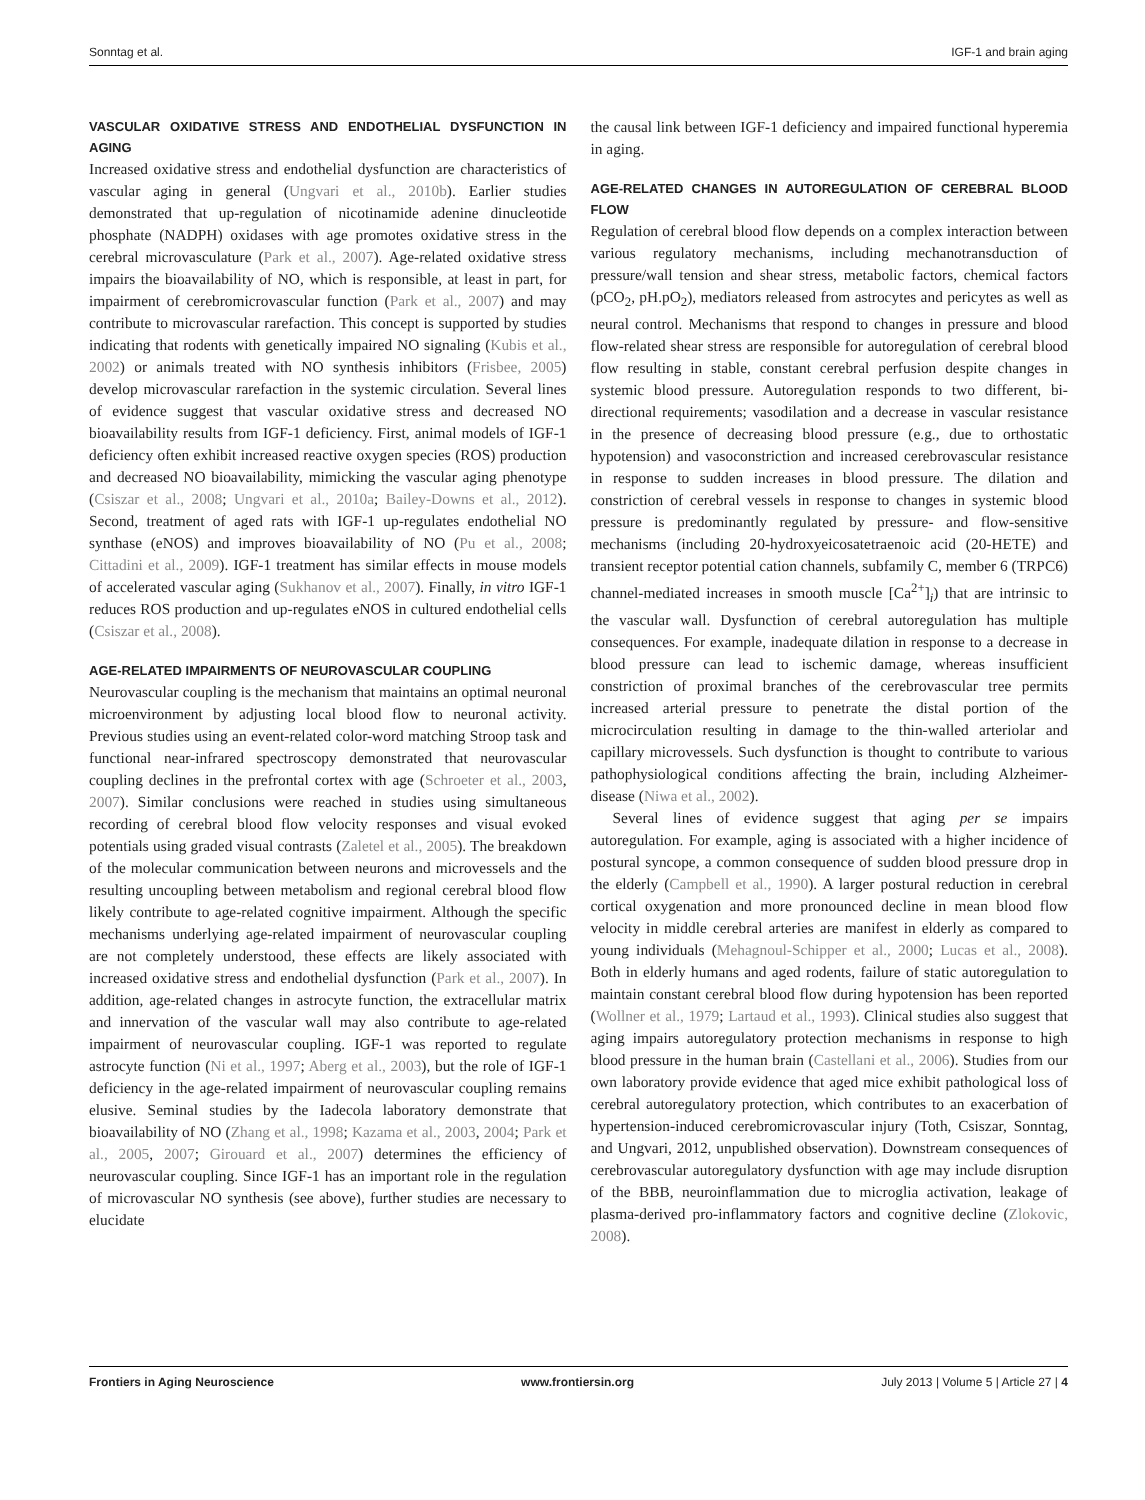Sonntag et al. IGF-1 and brain aging
VASCULAR OXIDATIVE STRESS AND ENDOTHELIAL DYSFUNCTION IN AGING
Increased oxidative stress and endothelial dysfunction are characteristics of vascular aging in general (Ungvari et al., 2010b). Earlier studies demonstrated that up-regulation of nicotinamide adenine dinucleotide phosphate (NADPH) oxidases with age promotes oxidative stress in the cerebral microvasculature (Park et al., 2007). Age-related oxidative stress impairs the bioavailability of NO, which is responsible, at least in part, for impairment of cerebromicrovascular function (Park et al., 2007) and may contribute to microvascular rarefaction. This concept is supported by studies indicating that rodents with genetically impaired NO signaling (Kubis et al., 2002) or animals treated with NO synthesis inhibitors (Frisbee, 2005) develop microvascular rarefaction in the systemic circulation. Several lines of evidence suggest that vascular oxidative stress and decreased NO bioavailability results from IGF-1 deficiency. First, animal models of IGF-1 deficiency often exhibit increased reactive oxygen species (ROS) production and decreased NO bioavailability, mimicking the vascular aging phenotype (Csiszar et al., 2008; Ungvari et al., 2010a; Bailey-Downs et al., 2012). Second, treatment of aged rats with IGF-1 up-regulates endothelial NO synthase (eNOS) and improves bioavailability of NO (Pu et al., 2008; Cittadini et al., 2009). IGF-1 treatment has similar effects in mouse models of accelerated vascular aging (Sukhanov et al., 2007). Finally, in vitro IGF-1 reduces ROS production and up-regulates eNOS in cultured endothelial cells (Csiszar et al., 2008).
AGE-RELATED IMPAIRMENTS OF NEUROVASCULAR COUPLING
Neurovascular coupling is the mechanism that maintains an optimal neuronal microenvironment by adjusting local blood flow to neuronal activity. Previous studies using an event-related color-word matching Stroop task and functional near-infrared spectroscopy demonstrated that neurovascular coupling declines in the prefrontal cortex with age (Schroeter et al., 2003, 2007). Similar conclusions were reached in studies using simultaneous recording of cerebral blood flow velocity responses and visual evoked potentials using graded visual contrasts (Zaletel et al., 2005). The breakdown of the molecular communication between neurons and microvessels and the resulting uncoupling between metabolism and regional cerebral blood flow likely contribute to age-related cognitive impairment. Although the specific mechanisms underlying age-related impairment of neurovascular coupling are not completely understood, these effects are likely associated with increased oxidative stress and endothelial dysfunction (Park et al., 2007). In addition, age-related changes in astrocyte function, the extracellular matrix and innervation of the vascular wall may also contribute to age-related impairment of neurovascular coupling. IGF-1 was reported to regulate astrocyte function (Ni et al., 1997; Aberg et al., 2003), but the role of IGF-1 deficiency in the age-related impairment of neurovascular coupling remains elusive. Seminal studies by the Iadecola laboratory demonstrate that bioavailability of NO (Zhang et al., 1998; Kazama et al., 2003, 2004; Park et al., 2005, 2007; Girouard et al., 2007) determines the efficiency of neurovascular coupling. Since IGF-1 has an important role in the regulation of microvascular NO synthesis (see above), further studies are necessary to elucidate
the causal link between IGF-1 deficiency and impaired functional hyperemia in aging.
AGE-RELATED CHANGES IN AUTOREGULATION OF CEREBRAL BLOOD FLOW
Regulation of cerebral blood flow depends on a complex interaction between various regulatory mechanisms, including mechanotransduction of pressure/wall tension and shear stress, metabolic factors, chemical factors (pCO<sub>2</sub>, pH.pO<sub>2</sub>), mediators released from astrocytes and pericytes as well as neural control. Mechanisms that respond to changes in pressure and blood flow-related shear stress are responsible for autoregulation of cerebral blood flow resulting in stable, constant cerebral perfusion despite changes in systemic blood pressure. Autoregulation responds to two different, bi-directional requirements; vasodilation and a decrease in vascular resistance in the presence of decreasing blood pressure (e.g., due to orthostatic hypotension) and vasoconstriction and increased cerebrovascular resistance in response to sudden increases in blood pressure. The dilation and constriction of cerebral vessels in response to changes in systemic blood pressure is predominantly regulated by pressure- and flow-sensitive mechanisms (including 20-hydroxyeicosatetraenoic acid (20-HETE) and transient receptor potential cation channels, subfamily C, member 6 (TRPC6) channel-mediated increases in smooth muscle [Ca<sup>2+</sup>]<sub>i</sub>) that are intrinsic to the vascular wall. Dysfunction of cerebral autoregulation has multiple consequences. For example, inadequate dilation in response to a decrease in blood pressure can lead to ischemic damage, whereas insufficient constriction of proximal branches of the cerebrovascular tree permits increased arterial pressure to penetrate the distal portion of the microcirculation resulting in damage to the thin-walled arteriolar and capillary microvessels. Such dysfunction is thought to contribute to various pathophysiological conditions affecting the brain, including Alzheimer-disease (Niwa et al., 2002).
Several lines of evidence suggest that aging per se impairs autoregulation. For example, aging is associated with a higher incidence of postural syncope, a common consequence of sudden blood pressure drop in the elderly (Campbell et al., 1990). A larger postural reduction in cerebral cortical oxygenation and more pronounced decline in mean blood flow velocity in middle cerebral arteries are manifest in elderly as compared to young individuals (Mehagnoul-Schipper et al., 2000; Lucas et al., 2008). Both in elderly humans and aged rodents, failure of static autoregulation to maintain constant cerebral blood flow during hypotension has been reported (Wollner et al., 1979; Lartaud et al., 1993). Clinical studies also suggest that aging impairs autoregulatory protection mechanisms in response to high blood pressure in the human brain (Castellani et al., 2006). Studies from our own laboratory provide evidence that aged mice exhibit pathological loss of cerebral autoregulatory protection, which contributes to an exacerbation of hypertension-induced cerebromicrovascular injury (Toth, Csiszar, Sonntag, and Ungvari, 2012, unpublished observation). Downstream consequences of cerebrovascular autoregulatory dysfunction with age may include disruption of the BBB, neuroinflammation due to microglia activation, leakage of plasma-derived pro-inflammatory factors and cognitive decline (Zlokovic, 2008).
Frontiers in Aging Neuroscience www.frontiersin.org July 2013 | Volume 5 | Article 27 | 4